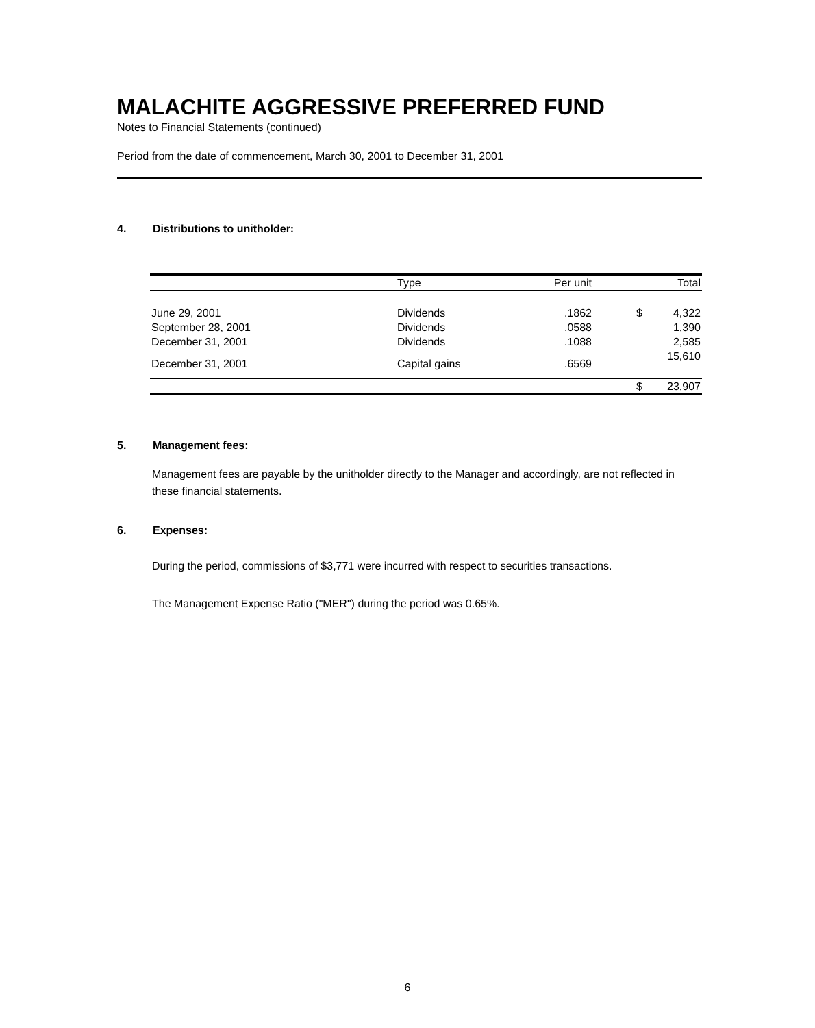MALACHITE AGGRESSIVE PREFERRED FUND
Notes to Financial Statements (continued)
Period from the date of commencement, March 30, 2001 to December 31, 2001
4. Distributions to unitholder:
| | Type | Per unit | | Total |
| --- | --- | --- | --- | --- |
| June 29, 2001 | Dividends | .1862 | $ | 4,322 |
| September 28, 2001 | Dividends | .0588 | | 1,390 |
| December 31, 2001 | Dividends | .1088 | | 2,585 |
| December 31, 2001 | Capital gains | .6569 | | 15,610 |
| | | | $ | 23,907 |
5. Management fees:
Management fees are payable by the unitholder directly to the Manager and accordingly, are not reflected in these financial statements.
6. Expenses:
During the period, commissions of $3,771 were incurred with respect to securities transactions.
The Management Expense Ratio ("MER") during the period was 0.65%.
6